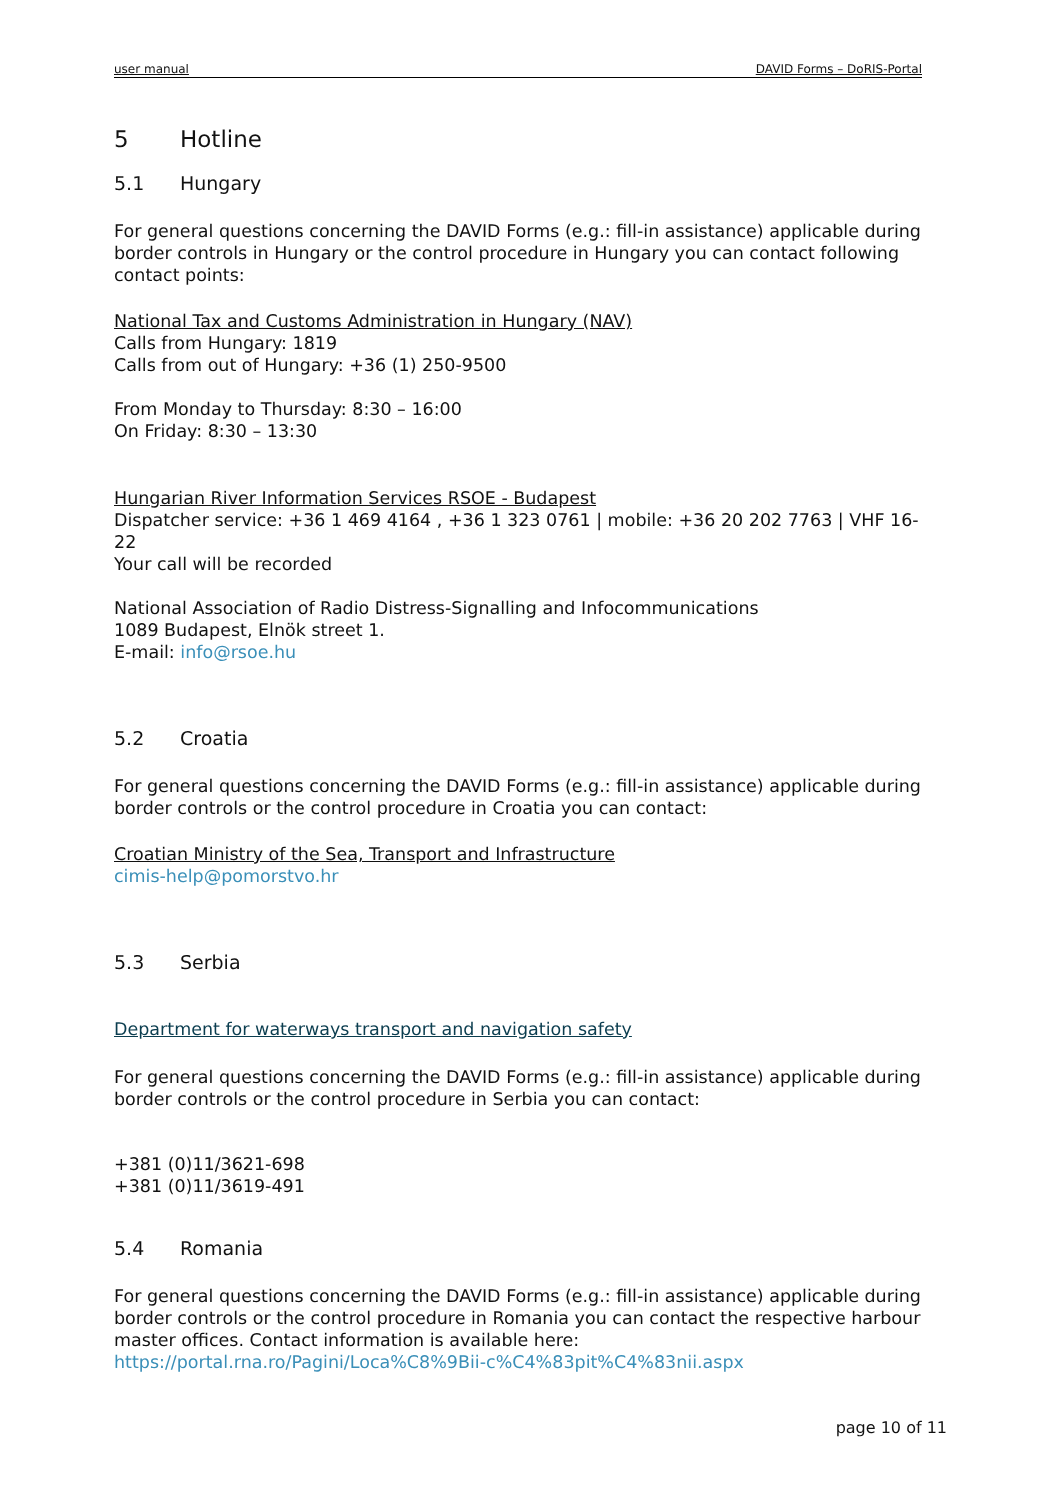user manual DAVID Forms – DoRIS-Portal
5 Hotline
5.1 Hungary
For general questions concerning the DAVID Forms (e.g.: fill-in assistance) applicable during border controls in Hungary or the control procedure in Hungary you can contact following contact points:
National Tax and Customs Administration in Hungary (NAV)
Calls from Hungary: 1819
Calls from out of Hungary: +36 (1) 250-9500
From Monday to Thursday: 8:30 – 16:00
On Friday: 8:30 – 13:30
Hungarian River Information Services RSOE - Budapest
Dispatcher service: +36 1 469 4164 , +36 1 323 0761 | mobile: +36 20 202 7763 | VHF 16-22
Your call will be recorded
National Association of Radio Distress-Signalling and Infocommunications
1089 Budapest, Elnök street 1.
E-mail: info@rsoe.hu
5.2 Croatia
For general questions concerning the DAVID Forms (e.g.: fill-in assistance) applicable during border controls or the control procedure in Croatia you can contact:
Croatian Ministry of the Sea, Transport and Infrastructure
cimis-help@pomorstvo.hr
5.3 Serbia
Department for waterways transport and navigation safety
For general questions concerning the DAVID Forms (e.g.: fill-in assistance) applicable during border controls or the control procedure in Serbia you can contact:
+381 (0)11/3621-698
+381 (0)11/3619-491
5.4 Romania
For general questions concerning the DAVID Forms (e.g.: fill-in assistance) applicable during border controls or the control procedure in Romania you can contact the respective harbour master offices. Contact information is available here:
https://portal.rna.ro/Pagini/Loca%C8%9Bii-c%C4%83pit%C4%83nii.aspx
page 10 of 11